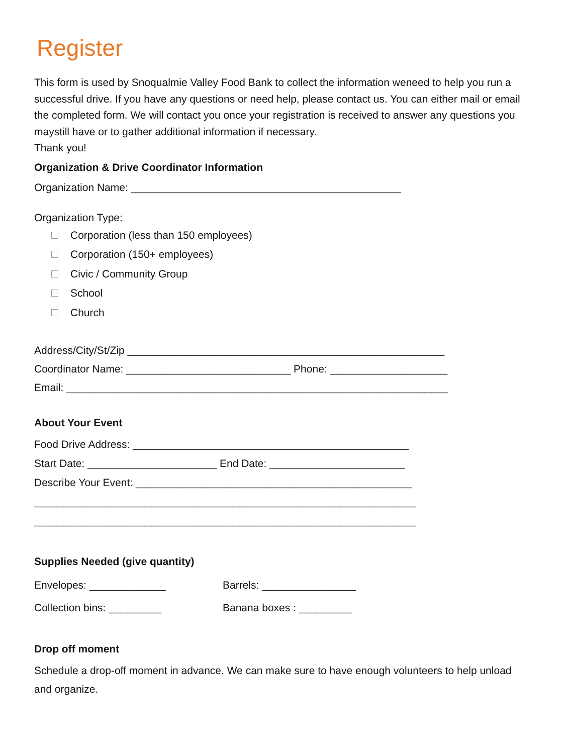Register
This form is used by Snoqualmie Valley Food Bank to collect the information weneed to help you run a successful drive. If you have any questions or need help, please contact us. You can either mail or email the completed form. We will contact you once your registration is received to answer any questions you maystill have or to gather additional information if necessary.
Thank you!
Organization & Drive Coordinator Information
Organization Name: ______________________________________________
Organization Type:
Corporation (less than 150 employees)
Corporation (150+ employees)
Civic / Community Group
School
Church
Address/City/St/Zip ______________________________________________________
Coordinator Name: ____________________________ Phone: ____________________
Email: _________________________________________________________________
About Your Event
Food Drive Address: _______________________________________________
Start Date: ______________________ End Date: _______________________
Describe Your Event: _______________________________________________
_________________________________________________________________
_________________________________________________________________
Supplies Needed (give quantity)
Envelopes: _____________
Collection bins: _________
Barrels: ________________
Banana boxes : _________
Drop off moment
Schedule a drop-off moment in advance. We can make sure to have enough volunteers to help unload and organize.